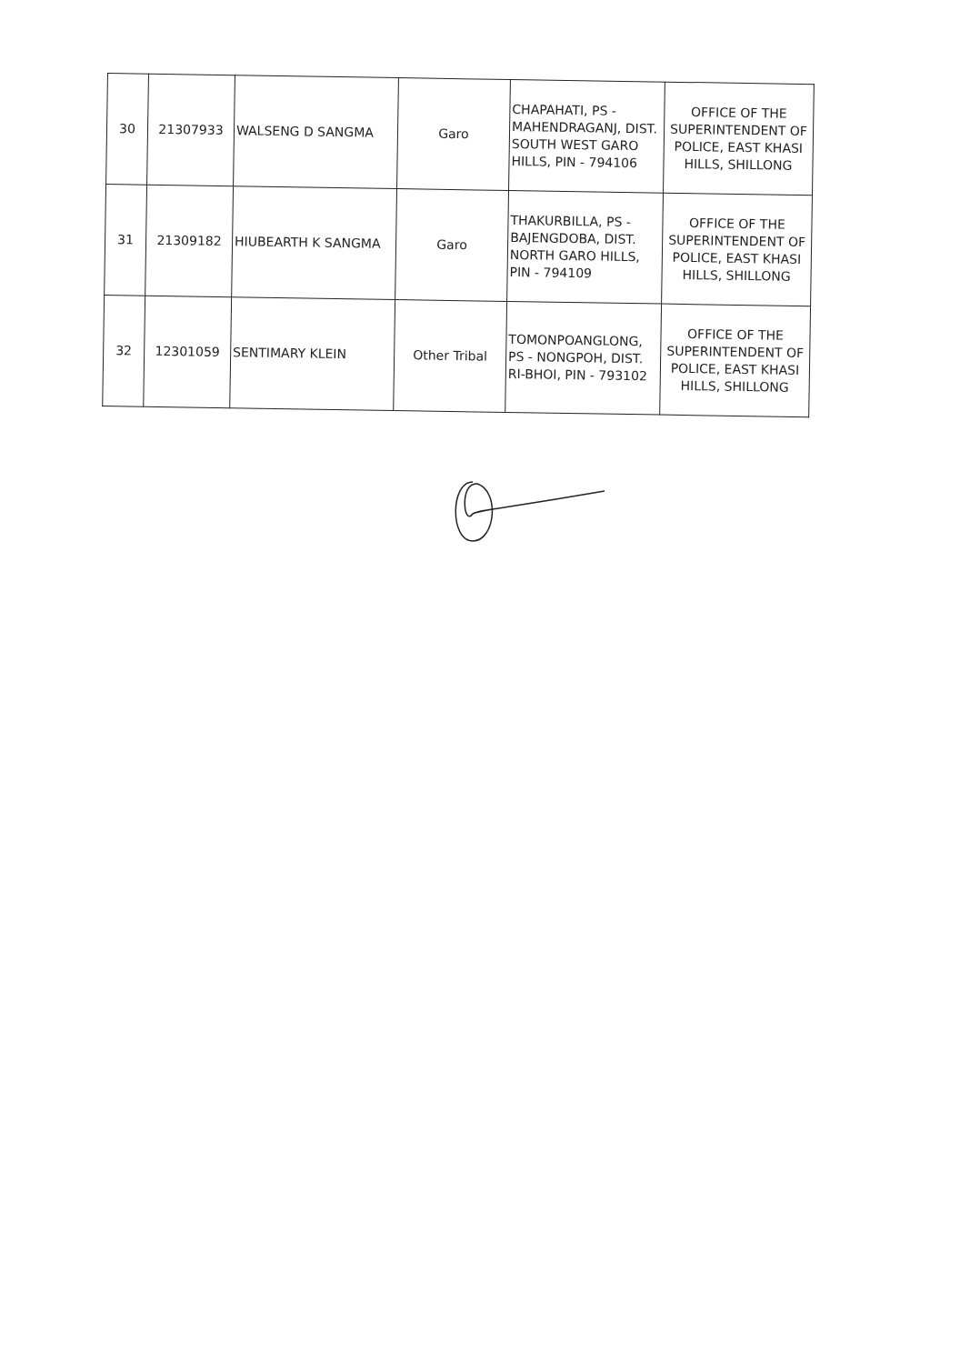| 30 | 21307933 | WALSENG D SANGMA | Garo | CHAPAHATI, PS - MAHENDRAGANJ, DIST. SOUTH WEST GARO HILLS, PIN - 794106 | OFFICE OF THE SUPERINTENDENT OF POLICE, EAST KHASI HILLS, SHILLONG |
| 31 | 21309182 | HIUBEARTH K SANGMA | Garo | THAKURBILLA, PS - BAJENGDOBA, DIST. NORTH GARO HILLS, PIN - 794109 | OFFICE OF THE SUPERINTENDENT OF POLICE, EAST KHASI HILLS, SHILLONG |
| 32 | 12301059 | SENTIMARY KLEIN | Other Tribal | TOMONPOANGLONG, PS - NONGPOH, DIST. RI-BHOI, PIN - 793102 | OFFICE OF THE SUPERINTENDENT OF POLICE, EAST KHASI HILLS, SHILLONG |